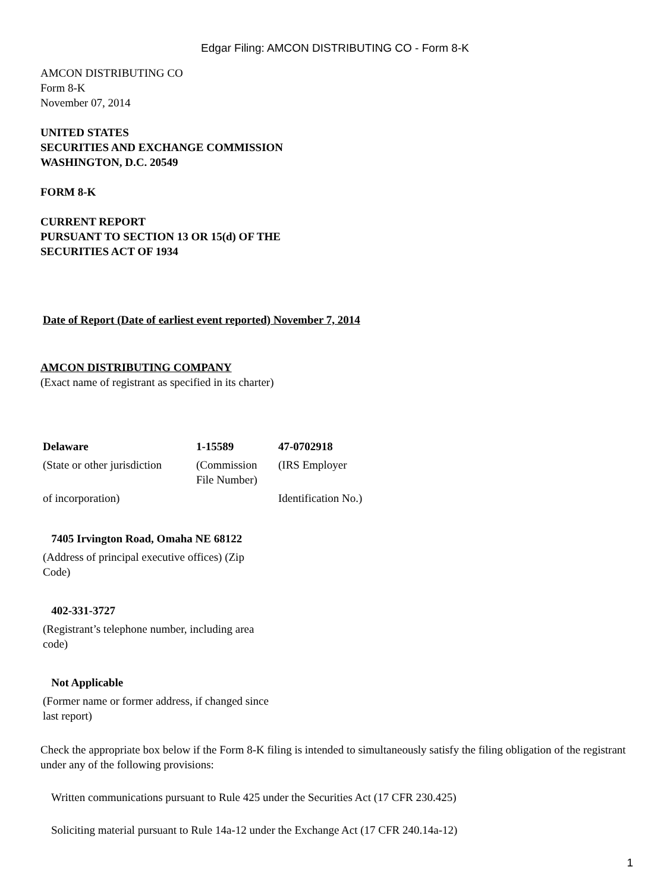Edgar Filing: AMCON DISTRIBUTING CO - Form 8-K
AMCON DISTRIBUTING CO
Form 8-K
November 07, 2014
UNITED STATES
SECURITIES AND EXCHANGE COMMISSION
WASHINGTON, D.C. 20549
FORM 8-K
CURRENT REPORT
PURSUANT TO SECTION 13 OR 15(d) OF THE
SECURITIES ACT OF 1934
Date of Report (Date of earliest event reported) November 7, 2014
AMCON DISTRIBUTING COMPANY
(Exact name of registrant as specified in its charter)
| Delaware | 1-15589 | 47-0702918 |
| (State or other jurisdiction | (Commission File Number) | (IRS Employer |
| of incorporation) | | Identification No.) |
7405 Irvington Road, Omaha NE 68122
(Address of principal executive offices) (Zip Code)
402-331-3727
(Registrant’s telephone number, including area code)
Not Applicable
(Former name or former address, if changed since last report)
Check the appropriate box below if the Form 8-K filing is intended to simultaneously satisfy the filing obligation of the registrant under any of the following provisions:
Written communications pursuant to Rule 425 under the Securities Act (17 CFR 230.425)
Soliciting material pursuant to Rule 14a-12 under the Exchange Act (17 CFR 240.14a-12)
1